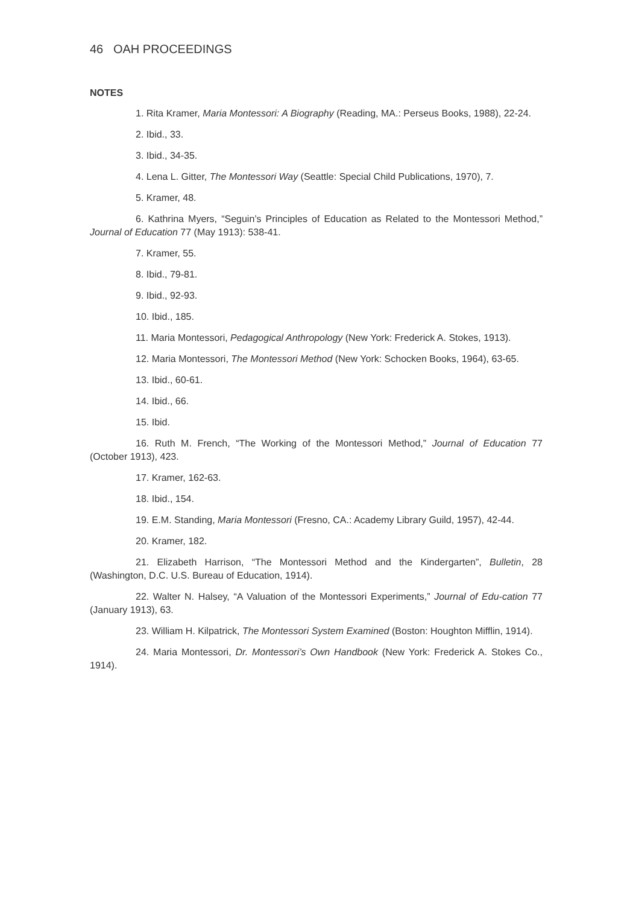46 OAH PROCEEDINGS
NOTES
1. Rita Kramer, Maria Montessori: A Biography (Reading, MA.: Perseus Books, 1988), 22-24.
2. Ibid., 33.
3. Ibid., 34-35.
4. Lena L. Gitter, The Montessori Way (Seattle: Special Child Publications, 1970), 7.
5. Kramer, 48.
6. Kathrina Myers, “Seguin’s Principles of Education as Related to the Montessori Method,” Journal of Education 77 (May 1913): 538-41.
7. Kramer, 55.
8. Ibid., 79-81.
9. Ibid., 92-93.
10. Ibid., 185.
11. Maria Montessori, Pedagogical Anthropology (New York: Frederick A. Stokes, 1913).
12. Maria Montessori, The Montessori Method (New York: Schocken Books, 1964), 63-65.
13. Ibid., 60-61.
14. Ibid., 66.
15. Ibid.
16. Ruth M. French, “The Working of the Montessori Method,” Journal of Education 77 (October 1913), 423.
17. Kramer, 162-63.
18. Ibid., 154.
19. E.M. Standing, Maria Montessori (Fresno, CA.: Academy Library Guild, 1957), 42-44.
20. Kramer, 182.
21. Elizabeth Harrison, “The Montessori Method and the Kindergarten”, Bulletin, 28 (Washington, D.C. U.S. Bureau of Education, 1914).
22. Walter N. Halsey, “A Valuation of the Montessori Experiments,” Journal of Edu-cation 77 (January 1913), 63.
23. William H. Kilpatrick, The Montessori System Examined (Boston: Houghton Mifflin, 1914).
24. Maria Montessori, Dr. Montessori’s Own Handbook (New York: Frederick A. Stokes Co., 1914).